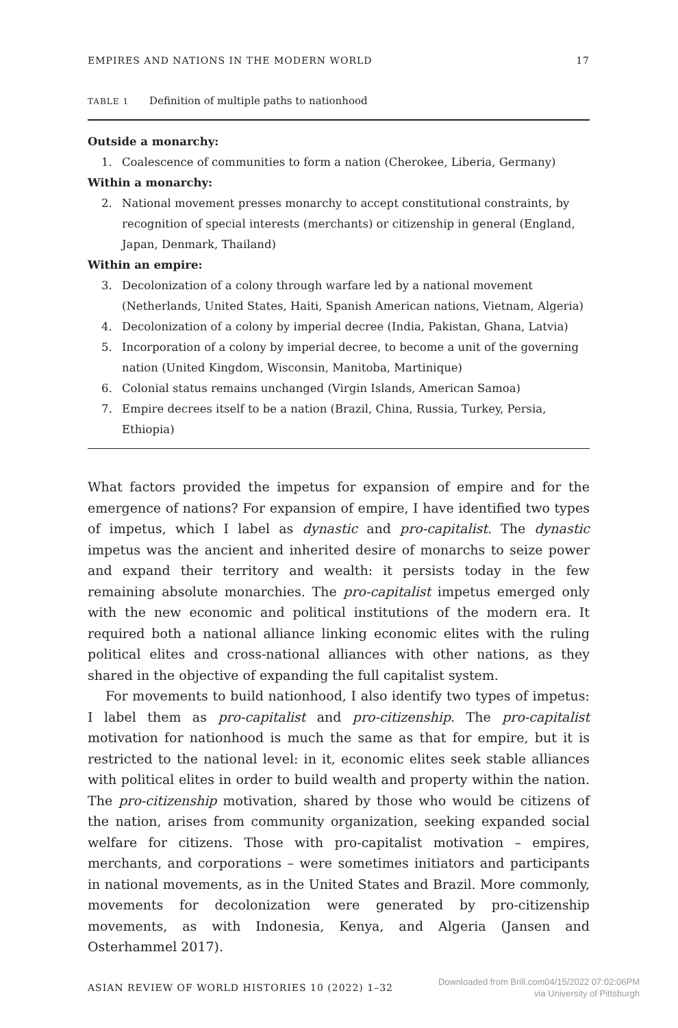EMPIRES AND NATIONS IN THE MODERN WORLD 17
TABLE 1 Definition of multiple paths to nationhood
Outside a monarchy:
1. Coalescence of communities to form a nation (Cherokee, Liberia, Germany)
Within a monarchy:
2. National movement presses monarchy to accept constitutional constraints, by recognition of special interests (merchants) or citizenship in general (England, Japan, Denmark, Thailand)
Within an empire:
3. Decolonization of a colony through warfare led by a national movement (Netherlands, United States, Haiti, Spanish American nations, Vietnam, Algeria)
4. Decolonization of a colony by imperial decree (India, Pakistan, Ghana, Latvia)
5. Incorporation of a colony by imperial decree, to become a unit of the governing nation (United Kingdom, Wisconsin, Manitoba, Martinique)
6. Colonial status remains unchanged (Virgin Islands, American Samoa)
7. Empire decrees itself to be a nation (Brazil, China, Russia, Turkey, Persia, Ethiopia)
What factors provided the impetus for expansion of empire and for the emergence of nations? For expansion of empire, I have identified two types of impetus, which I label as dynastic and pro-capitalist. The dynastic impetus was the ancient and inherited desire of monarchs to seize power and expand their territory and wealth: it persists today in the few remaining absolute monarchies. The pro-capitalist impetus emerged only with the new economic and political institutions of the modern era. It required both a national alliance linking economic elites with the ruling political elites and cross-national alliances with other nations, as they shared in the objective of expanding the full capitalist system.
For movements to build nationhood, I also identify two types of impetus: I label them as pro-capitalist and pro-citizenship. The pro-capitalist motivation for nationhood is much the same as that for empire, but it is restricted to the national level: in it, economic elites seek stable alliances with political elites in order to build wealth and property within the nation. The pro-citizenship motivation, shared by those who would be citizens of the nation, arises from community organization, seeking expanded social welfare for citizens. Those with pro-capitalist motivation – empires, merchants, and corporations – were sometimes initiators and participants in national movements, as in the United States and Brazil. More commonly, movements for decolonization were generated by pro-citizenship movements, as with Indonesia, Kenya, and Algeria (Jansen and Osterhammel 2017).
ASIAN REVIEW OF WORLD HISTORIES 10 (2022) 1–32
Downloaded from Brill.com04/15/2022 07:02:06PM
via University of Pittsburgh